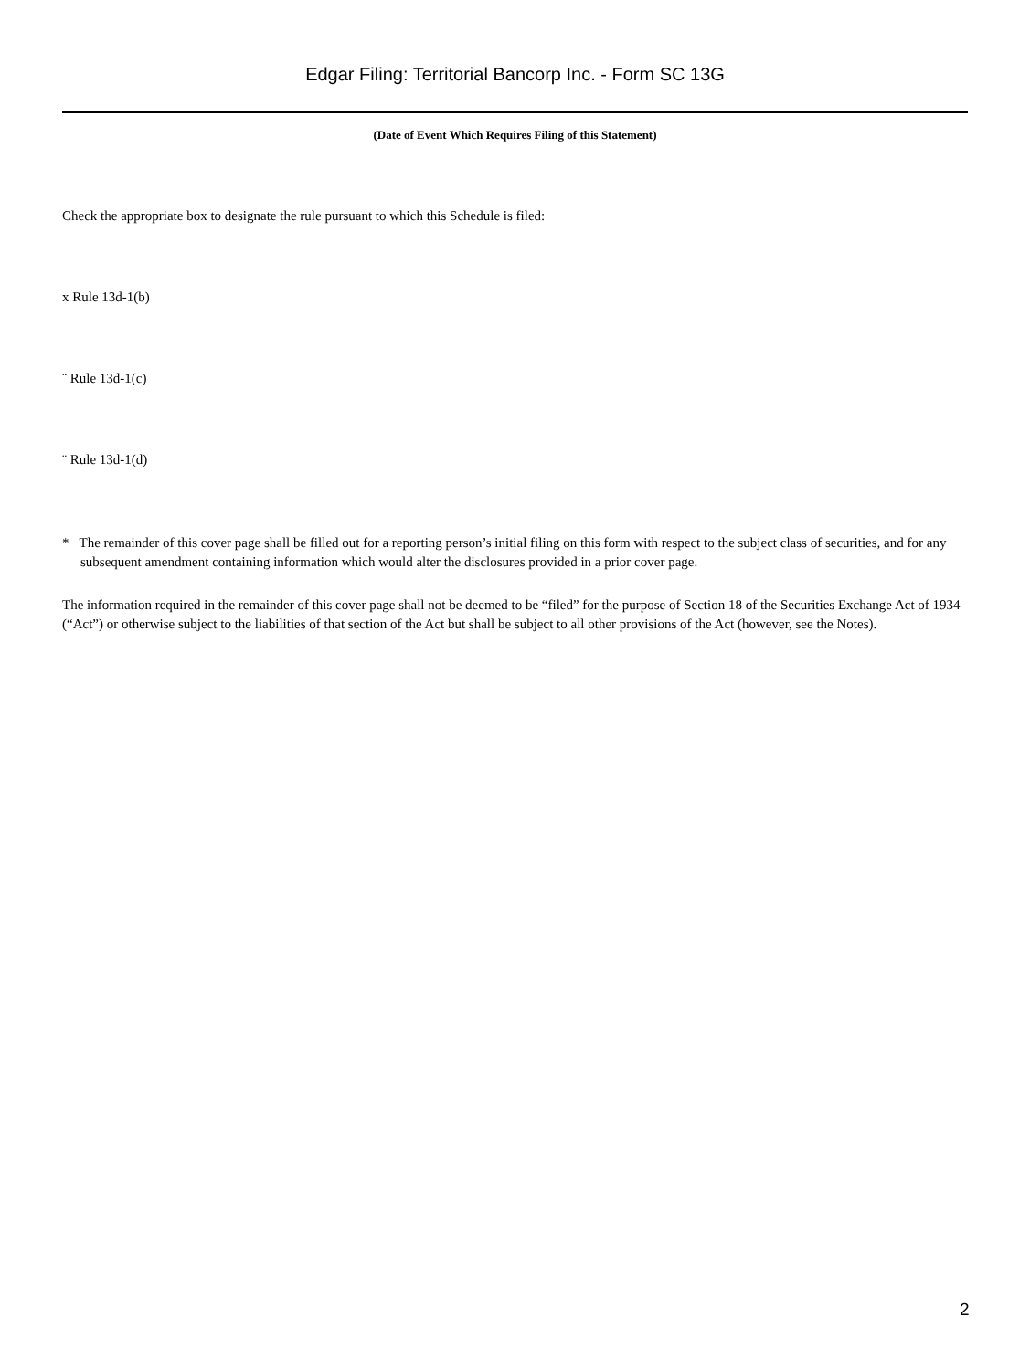Edgar Filing: Territorial Bancorp Inc. - Form SC 13G
(Date of Event Which Requires Filing of this Statement)
Check the appropriate box to designate the rule pursuant to which this Schedule is filed:
x Rule 13d-1(b)
¨ Rule 13d-1(c)
¨ Rule 13d-1(d)
* The remainder of this cover page shall be filled out for a reporting person’s initial filing on this form with respect to the subject class of securities, and for any subsequent amendment containing information which would alter the disclosures provided in a prior cover page.
The information required in the remainder of this cover page shall not be deemed to be “filed” for the purpose of Section 18 of the Securities Exchange Act of 1934 (“Act”) or otherwise subject to the liabilities of that section of the Act but shall be subject to all other provisions of the Act (however, see the Notes).
2